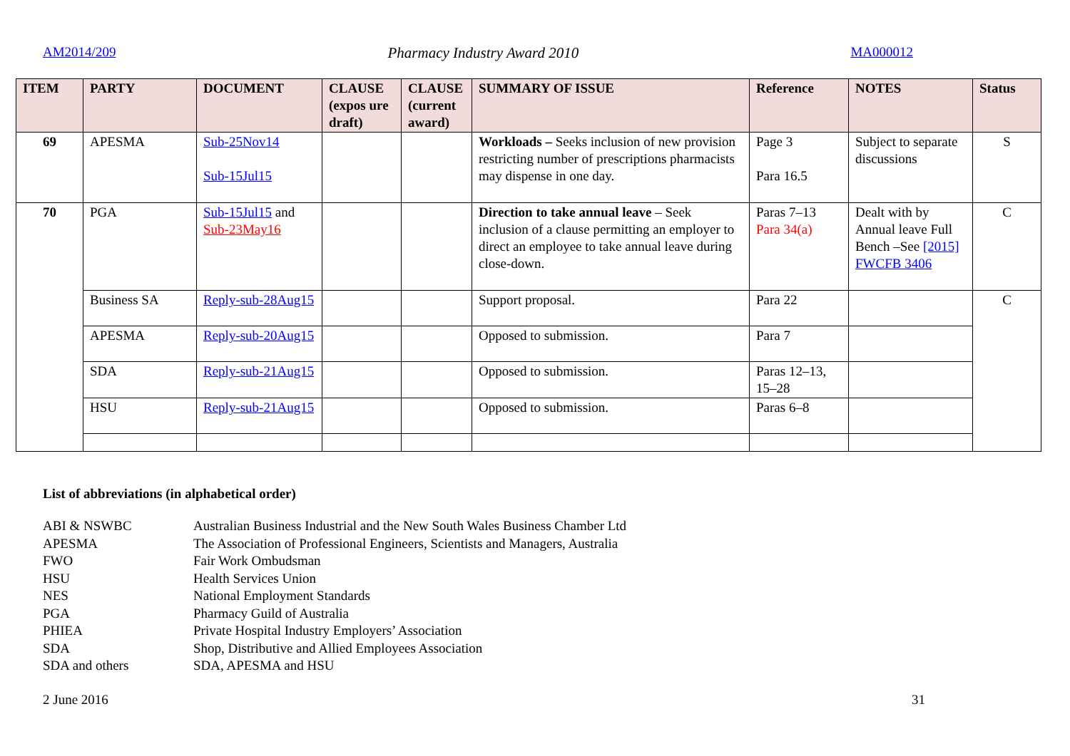AM2014/209 Pharmacy Industry Award 2010 MA000012
| ITEM | PARTY | DOCUMENT | CLAUSE (expos ure draft) | CLAUSE (current award) | SUMMARY OF ISSUE | Reference | NOTES | Status |
| --- | --- | --- | --- | --- | --- | --- | --- | --- |
| 69 | APESMA | Sub-25Nov14 Sub-15Jul15 | | | Workloads – Seeks inclusion of new provision restricting number of prescriptions pharmacists may dispense in one day. | Page 3 Para 16.5 | Subject to separate discussions | S |
| 70 | PGA | Sub-15Jul15 and Sub-23May16 | | | Direction to take annual leave – Seek inclusion of a clause permitting an employer to direct an employee to take annual leave during close-down. | Paras 7–13 Para 34(a) | Dealt with by Annual leave Full Bench –See [2015] FWCFB 3406 | C |
| | Business SA | Reply-sub-28Aug15 | | | Support proposal. | Para 22 | | C |
| | APESMA | Reply-sub-20Aug15 | | | Opposed to submission. | Para 7 | | |
| | SDA | Reply-sub-21Aug15 | | | Opposed to submission. | Paras 12–13, 15–28 | | |
| | HSU | Reply-sub-21Aug15 | | | Opposed to submission. | Paras 6–8 | | |
List of abbreviations (in alphabetical order)
ABI & NSWBC Australian Business Industrial and the New South Wales Business Chamber Ltd
APESMA The Association of Professional Engineers, Scientists and Managers, Australia
FWO Fair Work Ombudsman
HSU Health Services Union
NES National Employment Standards
PGA Pharmacy Guild of Australia
PHIEA Private Hospital Industry Employers’ Association
SDA Shop, Distributive and Allied Employees Association
SDA and others SDA, APESMA and HSU
2 June 2016 31